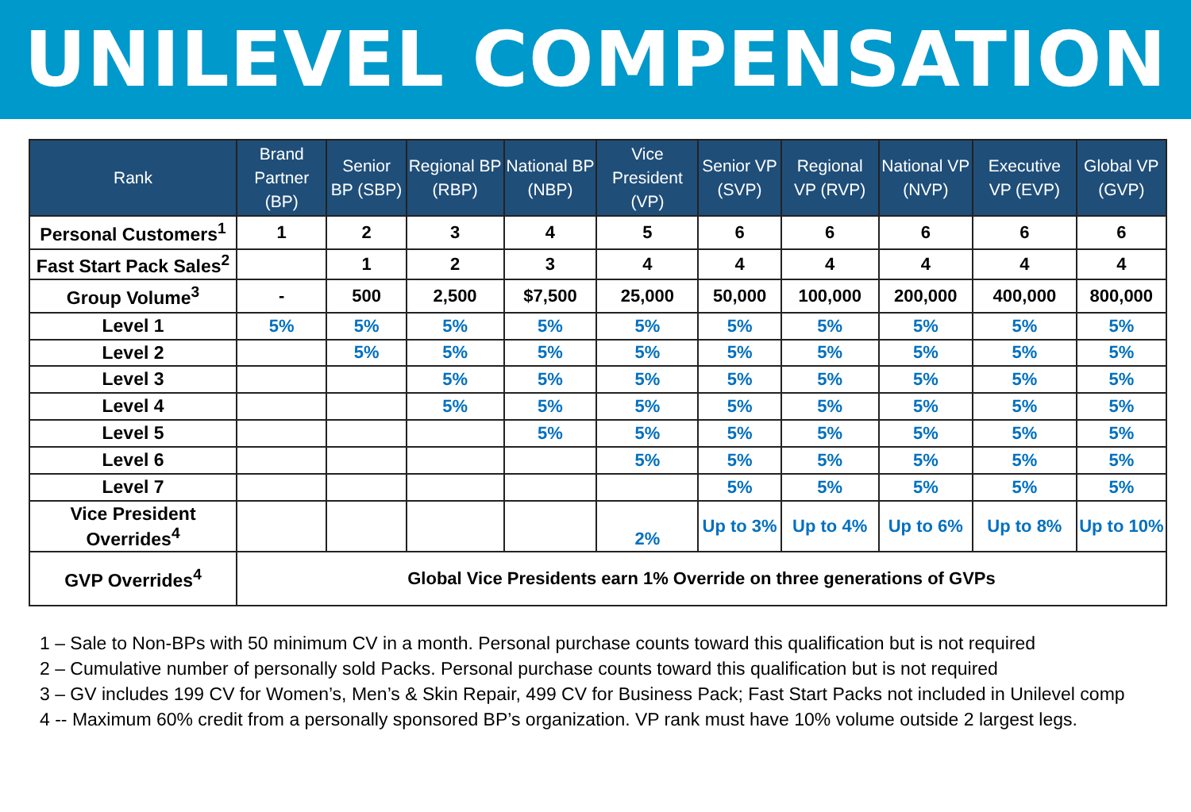UNILEVEL COMPENSATION
| Rank | Brand Partner (BP) | Senior BP (SBP) | Regional BP (RBP) | National BP (NBP) | Vice President (VP) | Senior VP (SVP) | Regional VP (RVP) | National VP (NVP) | Executive VP (EVP) | Global VP (GVP) |
| --- | --- | --- | --- | --- | --- | --- | --- | --- | --- | --- |
| Personal Customers<sup>1</sup> | 1 | 2 | 3 | 4 | 5 | 6 | 6 | 6 | 6 | 6 |
| Fast Start Pack Sales<sup>2</sup> | | 1 | 2 | 3 | 4 | 4 | 4 | 4 | 4 | 4 |
| Group Volume<sup>3</sup> | - | 500 | 2,500 | $7,500 | 25,000 | 50,000 | 100,000 | 200,000 | 400,000 | 800,000 |
| Level 1 | 5% | 5% | 5% | 5% | 5% | 5% | 5% | 5% | 5% | 5% |
| Level 2 | | 5% | 5% | 5% | 5% | 5% | 5% | 5% | 5% | 5% |
| Level 3 | | | 5% | 5% | 5% | 5% | 5% | 5% | 5% | 5% |
| Level 4 | | | 5% | 5% | 5% | 5% | 5% | 5% | 5% | 5% |
| Level 5 | | | | 5% | 5% | 5% | 5% | 5% | 5% | 5% |
| Level 6 | | | | | 5% | 5% | 5% | 5% | 5% | 5% |
| Level 7 | | | | | | 5% | 5% | 5% | 5% | 5% |
| Vice President Overrides<sup>4</sup> | | | | | 2% | Up to 3% | Up to 4% | Up to 6% | Up to 8% | Up to 10% |
| GVP Overrides<sup>4</sup> | Global Vice Presidents earn 1% Override on three generations of GVPs | | | | | | | | | |
1 – Sale to Non-BPs with 50 minimum CV in a month. Personal purchase counts toward this qualification but is not required
2 – Cumulative number of personally sold Packs. Personal purchase counts toward this qualification but is not required
3 – GV includes 199 CV for Women’s, Men’s & Skin Repair, 499 CV for Business Pack; Fast Start Packs not included in Unilevel comp
4 -- Maximum 60% credit from a personally sponsored BP’s organization. VP rank must have 10% volume outside 2 largest legs.